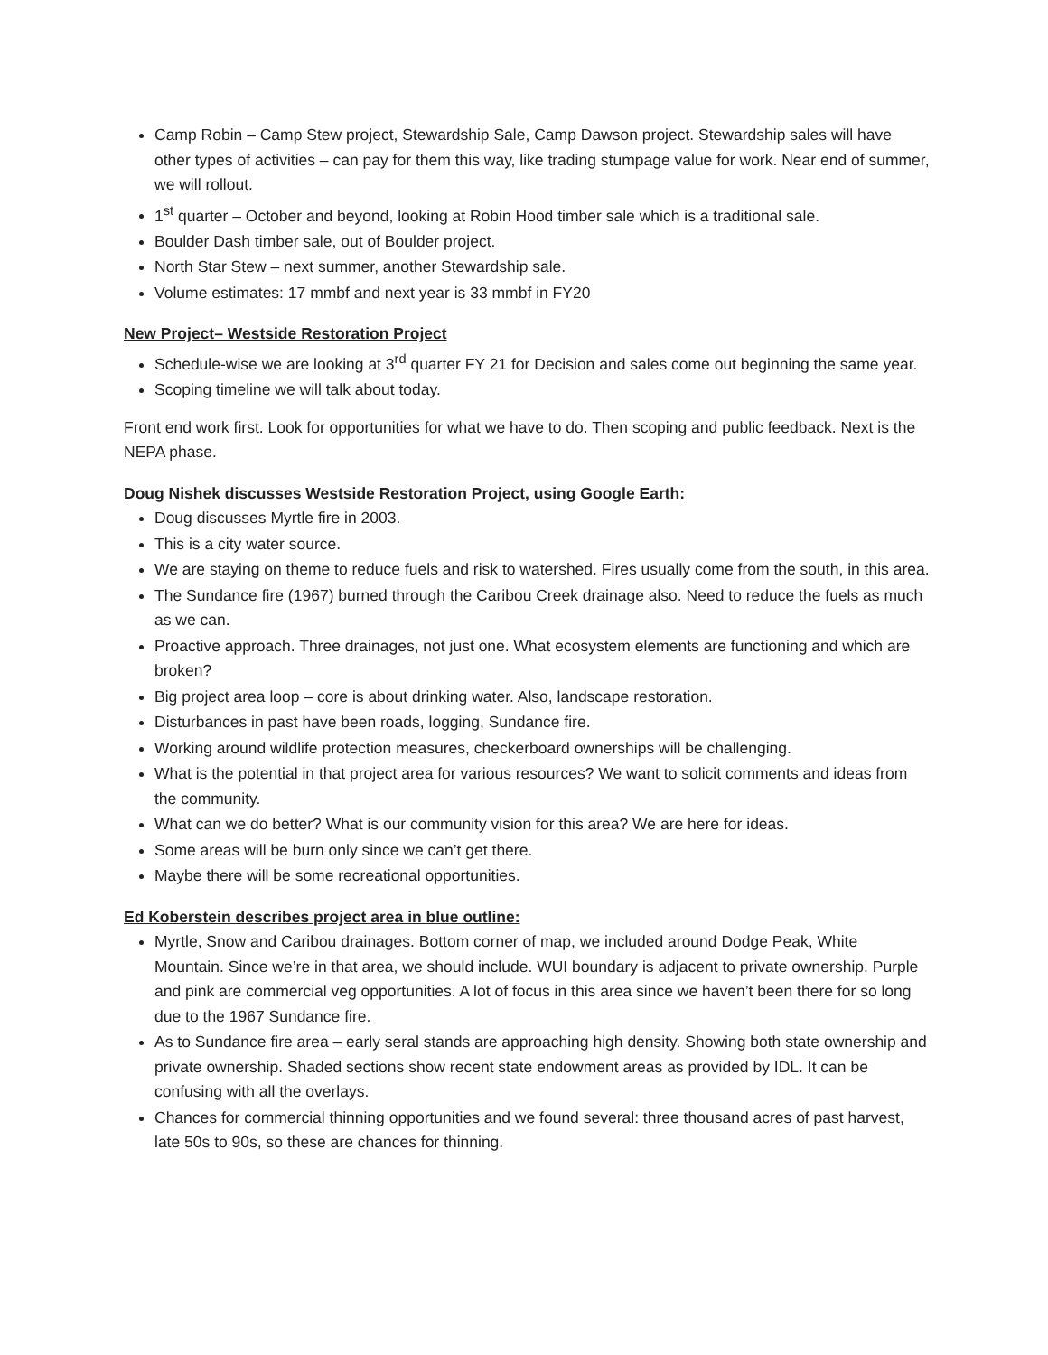Camp Robin – Camp Stew project, Stewardship Sale, Camp Dawson project. Stewardship sales will have other types of activities – can pay for them this way, like trading stumpage value for work. Near end of summer, we will rollout.
1<sup>st</sup> quarter – October and beyond, looking at Robin Hood timber sale which is a traditional sale.
Boulder Dash timber sale, out of Boulder project.
North Star Stew – next summer, another Stewardship sale.
Volume estimates: 17 mmbf and next year is 33 mmbf in FY20
New Project– Westside Restoration Project
Schedule-wise we are looking at 3<sup>rd</sup> quarter FY 21 for Decision and sales come out beginning the same year.
Scoping timeline we will talk about today.
Front end work first. Look for opportunities for what we have to do. Then scoping and public feedback. Next is the NEPA phase.
Doug Nishek discusses Westside Restoration Project, using Google Earth:
Doug discusses Myrtle fire in 2003.
This is a city water source.
We are staying on theme to reduce fuels and risk to watershed. Fires usually come from the south, in this area.
The Sundance fire (1967) burned through the Caribou Creek drainage also. Need to reduce the fuels as much as we can.
Proactive approach. Three drainages, not just one. What ecosystem elements are functioning and which are broken?
Big project area loop – core is about drinking water. Also, landscape restoration.
Disturbances in past have been roads, logging, Sundance fire.
Working around wildlife protection measures, checkerboard ownerships will be challenging.
What is the potential in that project area for various resources? We want to solicit comments and ideas from the community.
What can we do better? What is our community vision for this area? We are here for ideas.
Some areas will be burn only since we can’t get there.
Maybe there will be some recreational opportunities.
Ed Koberstein describes project area in blue outline:
Myrtle, Snow and Caribou drainages. Bottom corner of map, we included around Dodge Peak, White Mountain. Since we’re in that area, we should include. WUI boundary is adjacent to private ownership. Purple and pink are commercial veg opportunities. A lot of focus in this area since we haven’t been there for so long due to the 1967 Sundance fire.
As to Sundance fire area – early seral stands are approaching high density. Showing both state ownership and private ownership. Shaded sections show recent state endowment areas as provided by IDL. It can be confusing with all the overlays.
Chances for commercial thinning opportunities and we found several: three thousand acres of past harvest, late 50s to 90s, so these are chances for thinning.